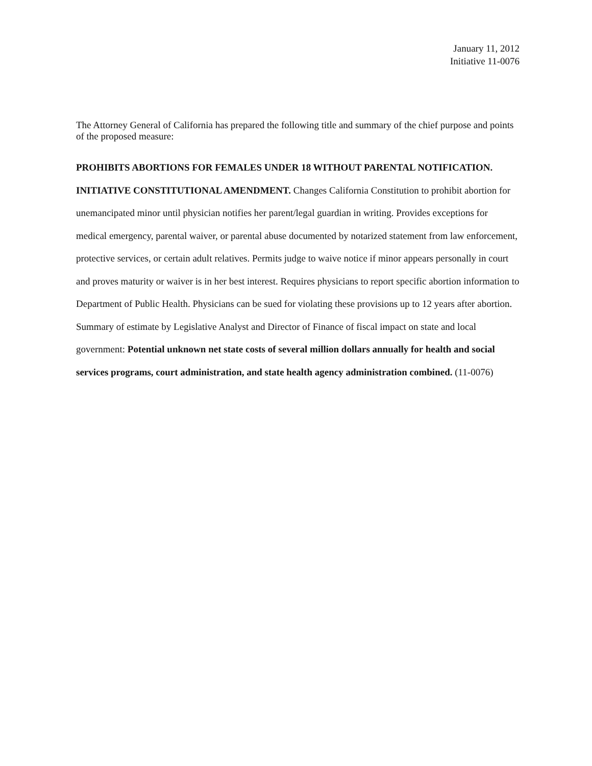January 11, 2012
Initiative 11-0076
The Attorney General of California has prepared the following title and summary of the chief purpose and points of the proposed measure:
PROHIBITS ABORTIONS FOR FEMALES UNDER 18 WITHOUT PARENTAL NOTIFICATION. INITIATIVE CONSTITUTIONAL AMENDMENT. Changes California Constitution to prohibit abortion for unemancipated minor until physician notifies her parent/legal guardian in writing. Provides exceptions for medical emergency, parental waiver, or parental abuse documented by notarized statement from law enforcement, protective services, or certain adult relatives. Permits judge to waive notice if minor appears personally in court and proves maturity or waiver is in her best interest. Requires physicians to report specific abortion information to Department of Public Health. Physicians can be sued for violating these provisions up to 12 years after abortion. Summary of estimate by Legislative Analyst and Director of Finance of fiscal impact on state and local government: Potential unknown net state costs of several million dollars annually for health and social services programs, court administration, and state health agency administration combined. (11-0076)